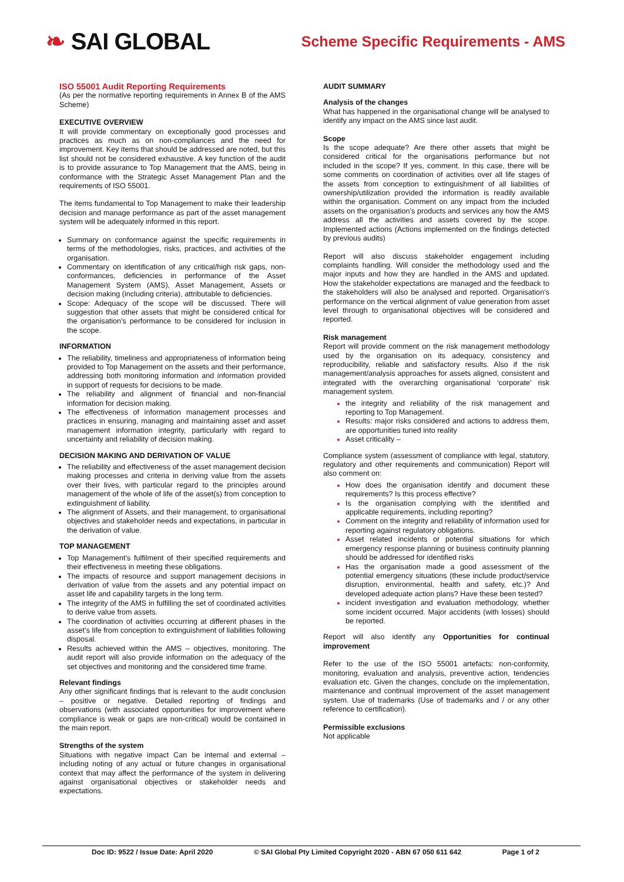❧ SAI GLOBAL
Scheme Specific Requirements - AMS
ISO 55001 Audit Reporting Requirements
(As per the normative reporting requirements in Annex B of the AMS Scheme)
EXECUTIVE OVERVIEW
It will provide commentary on exceptionally good processes and practices as much as on non-compliances and the need for improvement. Key items that should be addressed are noted, but this list should not be considered exhaustive. A key function of the audit is to provide assurance to Top Management that the AMS, being in conformance with the Strategic Asset Management Plan and the requirements of ISO 55001.
The items fundamental to Top Management to make their leadership decision and manage performance as part of the asset management system will be adequately informed in this report.
Summary on conformance against the specific requirements in terms of the methodologies, risks, practices, and activities of the organisation.
Commentary on identification of any critical/high risk gaps, non-conformances, deficiencies in performance of the Asset Management System (AMS), Asset Management, Assets or decision making (including criteria), attributable to deficiencies.
Scope: Adequacy of the scope will be discussed. There will suggestion that other assets that might be considered critical for the organisation’s performance to be considered for inclusion in the scope.
INFORMATION
The reliability, timeliness and appropriateness of information being provided to Top Management on the assets and their performance, addressing both monitoring information and information provided in support of requests for decisions to be made.
The reliability and alignment of financial and non-financial information for decision making.
The effectiveness of information management processes and practices in ensuring, managing and maintaining asset and asset management information integrity, particularly with regard to uncertainty and reliability of decision making.
DECISION MAKING AND DERIVATION OF VALUE
The reliability and effectiveness of the asset management decision making processes and criteria in deriving value from the assets over their lives, with particular regard to the principles around management of the whole of life of the asset(s) from conception to extinguishment of liability.
The alignment of Assets, and their management, to organisational objectives and stakeholder needs and expectations, in particular in the derivation of value.
TOP MANAGEMENT
Top Management’s fulfilment of their specified requirements and their effectiveness in meeting these obligations.
The impacts of resource and support management decisions in derivation of value from the assets and any potential impact on asset life and capability targets in the long term.
The integrity of the AMS in fulfilling the set of coordinated activities to derive value from assets.
The coordination of activities occurring at different phases in the asset’s life from conception to extinguishment of liabilities following disposal.
Results achieved within the AMS – objectives, monitoring. The audit report will also provide information on the adequacy of the set objectives and monitoring and the considered time frame.
Relevant findings
Any other significant findings that is relevant to the audit conclusion – positive or negative. Detailed reporting of findings and observations (with associated opportunities for improvement where compliance is weak or gaps are non-critical) would be contained in the main report.
Strengths of the system
Situations with negative impact Can be internal and external – including noting of any actual or future changes in organisational context that may affect the performance of the system in delivering against organisational objectives or stakeholder needs and expectations.
AUDIT SUMMARY
Analysis of the changes
What has happened in the organisational change will be analysed to identify any impact on the AMS since last audit.
Scope
Is the scope adequate? Are there other assets that might be considered critical for the organisations performance but not included in the scope? If yes, comment. In this case, there will be some comments on coordination of activities over all life stages of the assets from conception to extinguishment of all liabilities of ownership/utilization provided the information is readily available within the organisation. Comment on any impact from the included assets on the organisation’s products and services any how the AMS address all the activities and assets covered by the scope. Implemented actions (Actions implemented on the findings detected by previous audits)
Report will also discuss stakeholder engagement including complaints handling. Will consider the methodology used and the major inputs and how they are handled in the AMS and updated. How the stakeholder expectations are managed and the feedback to the stakeholders will also be analysed and reported. Organisation’s performance on the vertical alignment of value generation from asset level through to organisational objectives will be considered and reported.
Risk management
Report will provide comment on the risk management methodology used by the organisation on its adequacy, consistency and reproducibility, reliable and satisfactory results. Also if the risk management/analysis approaches for assets aligned, consistent and integrated with the overarching organisational ‘corporate’ risk management system.
the integrity and reliability of the risk management and reporting to Top Management.
Results: major risks considered and actions to address them, are opportunities tuned into reality
Asset criticality –
Compliance system (assessment of compliance with legal, statutory, regulatory and other requirements and communication) Report will also comment on:
How does the organisation identify and document these requirements? Is this process effective?
Is the organisation complying with the identified and applicable requirements, including reporting?
Comment on the integrity and reliability of information used for reporting against regulatory obligations.
Asset related incidents or potential situations for which emergency response planning or business continuity planning should be addressed for identified risks
Has the organisation made a good assessment of the potential emergency situations (these include product/service disruption, environmental, health and safety, etc.)? And developed adequate action plans? Have these been tested?
incident investigation and evaluation methodology, whether some incident occurred. Major accidents (with losses) should be reported.
Report will also identify any Opportunities for continual improvement
Refer to the use of the ISO 55001 artefacts: non-conformity, monitoring, evaluation and analysis, preventive action, tendencies evaluation etc. Given the changes, conclude on the implementation, maintenance and continual improvement of the asset management system. Use of trademarks (Use of trademarks and / or any other reference to certification).
Permissible exclusions
Not applicable
Doc ID: 9522 / Issue Date: April 2020 © SAI Global Pty Limited Copyright 2020 - ABN 67 050 611 642 Page 1 of 2